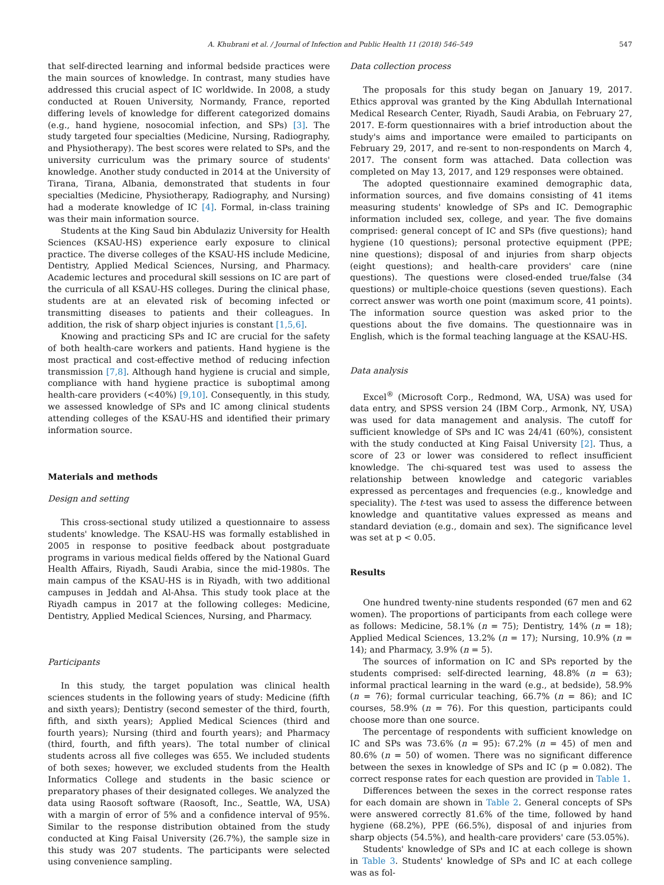A. Khubrani et al. / Journal of Infection and Public Health 11 (2018) 546–549
547
that self-directed learning and informal bedside practices were the main sources of knowledge. In contrast, many studies have addressed this crucial aspect of IC worldwide. In 2008, a study conducted at Rouen University, Normandy, France, reported differing levels of knowledge for different categorized domains (e.g., hand hygiene, nosocomial infection, and SPs) [3]. The study targeted four specialties (Medicine, Nursing, Radiography, and Physiotherapy). The best scores were related to SPs, and the university curriculum was the primary source of students' knowledge. Another study conducted in 2014 at the University of Tirana, Tirana, Albania, demonstrated that students in four specialties (Medicine, Physiotherapy, Radiography, and Nursing) had a moderate knowledge of IC [4]. Formal, in-class training was their main information source.
Students at the King Saud bin Abdulaziz University for Health Sciences (KSAU-HS) experience early exposure to clinical practice. The diverse colleges of the KSAU-HS include Medicine, Dentistry, Applied Medical Sciences, Nursing, and Pharmacy. Academic lectures and procedural skill sessions on IC are part of the curricula of all KSAU-HS colleges. During the clinical phase, students are at an elevated risk of becoming infected or transmitting diseases to patients and their colleagues. In addition, the risk of sharp object injuries is constant [1,5,6].
Knowing and practicing SPs and IC are crucial for the safety of both health-care workers and patients. Hand hygiene is the most practical and cost-effective method of reducing infection transmission [7,8]. Although hand hygiene is crucial and simple, compliance with hand hygiene practice is suboptimal among health-care providers (<40%) [9,10]. Consequently, in this study, we assessed knowledge of SPs and IC among clinical students attending colleges of the KSAU-HS and identified their primary information source.
Materials and methods
Design and setting
This cross-sectional study utilized a questionnaire to assess students' knowledge. The KSAU-HS was formally established in 2005 in response to positive feedback about postgraduate programs in various medical fields offered by the National Guard Health Affairs, Riyadh, Saudi Arabia, since the mid-1980s. The main campus of the KSAU-HS is in Riyadh, with two additional campuses in Jeddah and Al-Ahsa. This study took place at the Riyadh campus in 2017 at the following colleges: Medicine, Dentistry, Applied Medical Sciences, Nursing, and Pharmacy.
Participants
In this study, the target population was clinical health sciences students in the following years of study: Medicine (fifth and sixth years); Dentistry (second semester of the third, fourth, fifth, and sixth years); Applied Medical Sciences (third and fourth years); Nursing (third and fourth years); and Pharmacy (third, fourth, and fifth years). The total number of clinical students across all five colleges was 655. We included students of both sexes; however, we excluded students from the Health Informatics College and students in the basic science or preparatory phases of their designated colleges. We analyzed the data using Raosoft software (Raosoft, Inc., Seattle, WA, USA) with a margin of error of 5% and a confidence interval of 95%. Similar to the response distribution obtained from the study conducted at King Faisal University (26.7%), the sample size in this study was 207 students. The participants were selected using convenience sampling.
Data collection process
The proposals for this study began on January 19, 2017. Ethics approval was granted by the King Abdullah International Medical Research Center, Riyadh, Saudi Arabia, on February 27, 2017. E-form questionnaires with a brief introduction about the study's aims and importance were emailed to participants on February 29, 2017, and re-sent to non-respondents on March 4, 2017. The consent form was attached. Data collection was completed on May 13, 2017, and 129 responses were obtained.
The adopted questionnaire examined demographic data, information sources, and five domains consisting of 41 items measuring students' knowledge of SPs and IC. Demographic information included sex, college, and year. The five domains comprised: general concept of IC and SPs (five questions); hand hygiene (10 questions); personal protective equipment (PPE; nine questions); disposal of and injuries from sharp objects (eight questions); and health-care providers' care (nine questions). The questions were closed-ended true/false (34 questions) or multiple-choice questions (seven questions). Each correct answer was worth one point (maximum score, 41 points). The information source question was asked prior to the questions about the five domains. The questionnaire was in English, which is the formal teaching language at the KSAU-HS.
Data analysis
Excel<sup>®</sup> (Microsoft Corp., Redmond, WA, USA) was used for data entry, and SPSS version 24 (IBM Corp., Armonk, NY, USA) was used for data management and analysis. The cutoff for sufficient knowledge of SPs and IC was 24/41 (60%), consistent with the study conducted at King Faisal University [2]. Thus, a score of 23 or lower was considered to reflect insufficient knowledge. The chi-squared test was used to assess the relationship between knowledge and categoric variables expressed as percentages and frequencies (e.g., knowledge and speciality). The t-test was used to assess the difference between knowledge and quantitative values expressed as means and standard deviation (e.g., domain and sex). The significance level was set at p < 0.05.
Results
One hundred twenty-nine students responded (67 men and 62 women). The proportions of participants from each college were as follows: Medicine, 58.1% (n = 75); Dentistry, 14% (n = 18); Applied Medical Sciences, 13.2% (n = 17); Nursing, 10.9% (n = 14); and Pharmacy, 3.9% (n = 5).
The sources of information on IC and SPs reported by the students comprised: self-directed learning, 48.8% (n = 63); informal practical learning in the ward (e.g., at bedside), 58.9% (n = 76); formal curricular teaching, 66.7% (n = 86); and IC courses, 58.9% (n = 76). For this question, participants could choose more than one source.
The percentage of respondents with sufficient knowledge on IC and SPs was 73.6% (n = 95): 67.2% (n = 45) of men and 80.6% (n = 50) of women. There was no significant difference between the sexes in knowledge of SPs and IC (p = 0.082). The correct response rates for each question are provided in Table 1.
Differences between the sexes in the correct response rates for each domain are shown in Table 2. General concepts of SPs were answered correctly 81.6% of the time, followed by hand hygiene (68.2%), PPE (66.5%), disposal of and injuries from sharp objects (54.5%), and health-care providers' care (53.05%).
Students' knowledge of SPs and IC at each college is shown in Table 3. Students' knowledge of SPs and IC at each college was as fol-